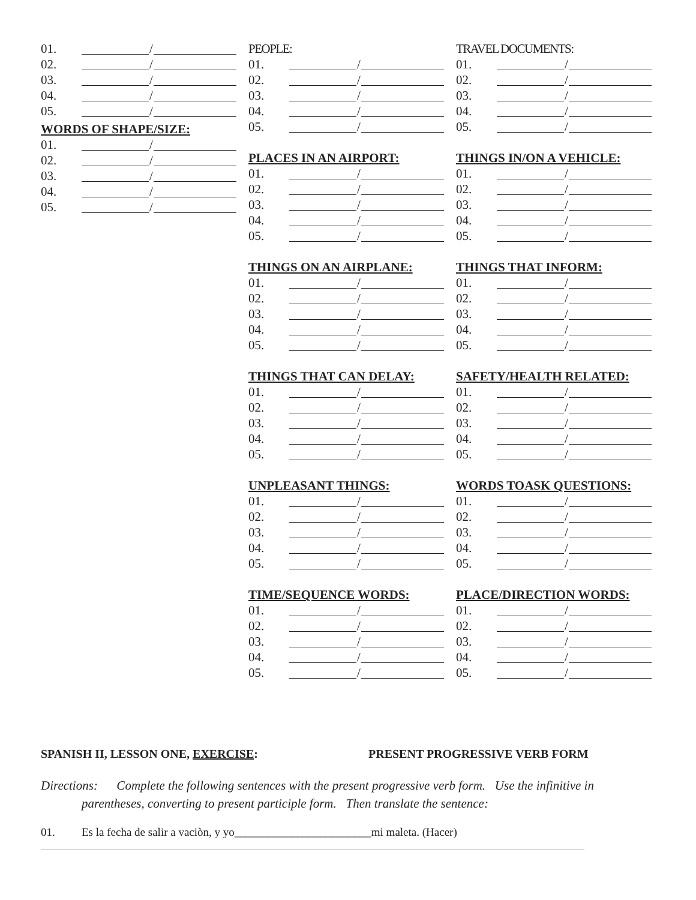01. /
02. /
03. /
04. /
05. /
WORDS OF SHAPE/SIZE:
01. /
02. /
03. /
04. /
05. /
PEOPLE:
01. /
02. /
03. /
04. /
05. /
PLACES IN AN AIRPORT:
01. /
02. /
03. /
04. /
05. /
THINGS ON AN AIRPLANE:
01. /
02. /
03. /
04. /
05. /
THINGS THAT CAN DELAY:
01. /
02. /
03. /
04. /
05. /
UNPLEASANT THINGS:
01. /
02. /
03. /
04. /
05. /
TIME/SEQUENCE WORDS:
01. /
02. /
03. /
04. /
05. /
TRAVEL DOCUMENTS:
01. /
02. /
03. /
04. /
05. /
THINGS IN/ON A VEHICLE:
01. /
02. /
03. /
04. /
05. /
THINGS THAT INFORM:
01. /
02. /
03. /
04. /
05. /
SAFETY/HEALTH RELATED:
01. /
02. /
03. /
04. /
05. /
WORDS TOASK QUESTIONS:
01. /
02. /
03. /
04. /
05. /
PLACE/DIRECTION WORDS:
01. /
02. /
03. /
04. /
05. /
SPANISH II, LESSON ONE, EXERCISE: PRESENT PROGRESSIVE VERB FORM
Directions: Complete the following sentences with the present progressive verb form. Use the infinitive in
parentheses, converting to present participle form. Then translate the sentence:
01. Es la fecha de salir a vaciòn, y yo________________________mi maleta. (Hacer)